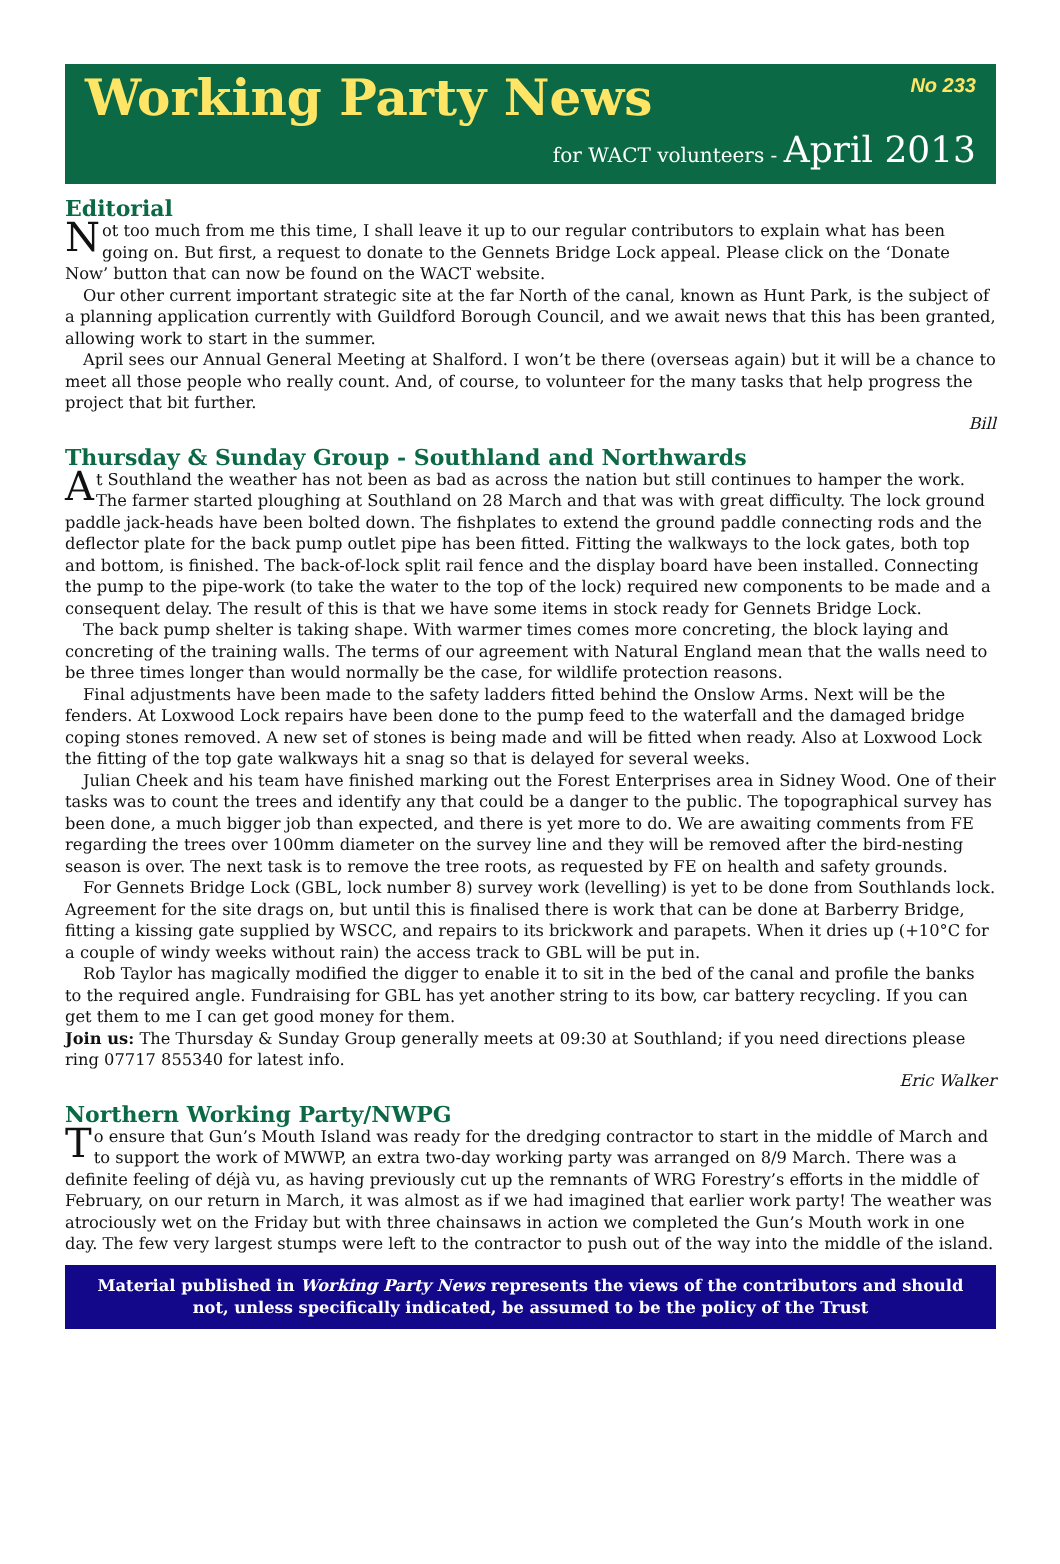Working Party News
No 233
for WACT volunteers - April 2013
Editorial
Not too much from me this time, I shall leave it up to our regular contributors to explain what has been going on. But first, a request to donate to the Gennets Bridge Lock appeal. Please click on the ‘Donate Now’ button that can now be found on the WACT website.
Our other current important strategic site at the far North of the canal, known as Hunt Park, is the subject of a planning application currently with Guildford Borough Council, and we await news that this has been granted, allowing work to start in the summer.
April sees our Annual General Meeting at Shalford. I won’t be there (overseas again) but it will be a chance to meet all those people who really count. And, of course, to volunteer for the many tasks that help progress the project that bit further.
Bill
Thursday & Sunday Group - Southland and Northwards
At Southland the weather has not been as bad as across the nation but still continues to hamper the work. The farmer started ploughing at Southland on 28 March and that was with great difficulty. The lock ground paddle jack-heads have been bolted down. The fishplates to extend the ground paddle connecting rods and the deflector plate for the back pump outlet pipe has been fitted. Fitting the walkways to the lock gates, both top and bottom, is finished. The back-of-lock split rail fence and the display board have been installed. Connecting the pump to the pipe-work (to take the water to the top of the lock) required new components to be made and a consequent delay. The result of this is that we have some items in stock ready for Gennets Bridge Lock.
The back pump shelter is taking shape. With warmer times comes more concreting, the block laying and concreting of the training walls. The terms of our agreement with Natural England mean that the walls need to be three times longer than would normally be the case, for wildlife protection reasons.
Final adjustments have been made to the safety ladders fitted behind the Onslow Arms. Next will be the fenders. At Loxwood Lock repairs have been done to the pump feed to the waterfall and the damaged bridge coping stones removed. A new set of stones is being made and will be fitted when ready. Also at Loxwood Lock the fitting of the top gate walkways hit a snag so that is delayed for several weeks.
Julian Cheek and his team have finished marking out the Forest Enterprises area in Sidney Wood. One of their tasks was to count the trees and identify any that could be a danger to the public. The topographical survey has been done, a much bigger job than expected, and there is yet more to do. We are awaiting comments from FE regarding the trees over 100mm diameter on the survey line and they will be removed after the bird-nesting season is over. The next task is to remove the tree roots, as requested by FE on health and safety grounds.
For Gennets Bridge Lock (GBL, lock number 8) survey work (levelling) is yet to be done from Southlands lock. Agreement for the site drags on, but until this is finalised there is work that can be done at Barberry Bridge, fitting a kissing gate supplied by WSCC, and repairs to its brickwork and parapets. When it dries up (+10°C for a couple of windy weeks without rain) the access track to GBL will be put in.
Rob Taylor has magically modified the digger to enable it to sit in the bed of the canal and profile the banks to the required angle. Fundraising for GBL has yet another string to its bow, car battery recycling. If you can get them to me I can get good money for them.
Join us: The Thursday & Sunday Group generally meets at 09:30 at Southland; if you need directions please ring 07717 855340 for latest info.
Eric Walker
Northern Working Party/NWPG
To ensure that Gun’s Mouth Island was ready for the dredging contractor to start in the middle of March and to support the work of MWWP, an extra two-day working party was arranged on 8/9 March. There was a definite feeling of déjà vu, as having previously cut up the remnants of WRG Forestry’s efforts in the middle of February, on our return in March, it was almost as if we had imagined that earlier work party! The weather was atrociously wet on the Friday but with three chainsaws in action we completed the Gun’s Mouth work in one day. The few very largest stumps were left to the contractor to push out of the way into the middle of the island.
Material published in Working Party News represents the views of the contributors and should not, unless specifically indicated, be assumed to be the policy of the Trust